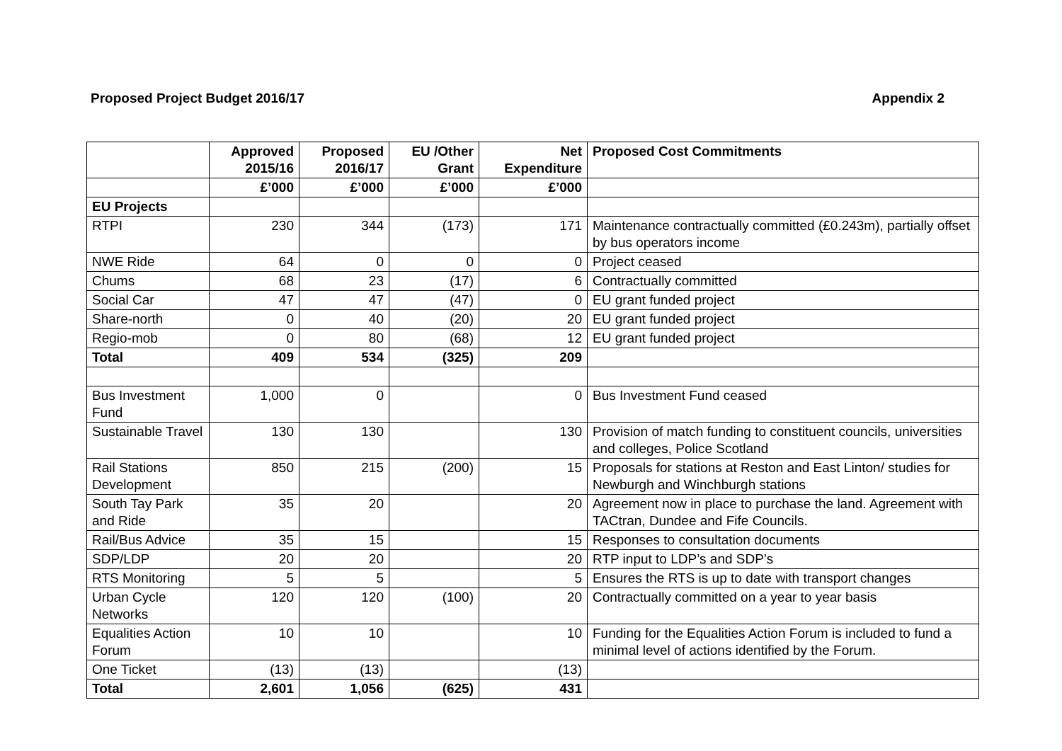Proposed Project Budget 2016/17 Appendix 2
| | Approved 2015/16 | Proposed 2016/17 | EU /Other Grant | Net Expenditure | Proposed Cost Commitments |
| --- | --- | --- | --- | --- | --- |
| | £’000 | £’000 | £’000 | £’000 | |
| EU Projects | | | | | |
| RTPI | 230 | 344 | (173) | 171 | Maintenance contractually committed (£0.243m), partially offset by bus operators income |
| NWE Ride | 64 | 0 | 0 | 0 | Project ceased |
| Chums | 68 | 23 | (17) | 6 | Contractually committed |
| Social Car | 47 | 47 | (47) | 0 | EU grant funded project |
| Share-north | 0 | 40 | (20) | 20 | EU grant funded project |
| Regio-mob | 0 | 80 | (68) | 12 | EU grant funded project |
| Total | 409 | 534 | (325) | 209 | |
| Bus Investment Fund | 1,000 | 0 | | 0 | Bus Investment Fund ceased |
| Sustainable Travel | 130 | 130 | | 130 | Provision of match funding to constituent councils, universities and colleges, Police Scotland |
| Rail Stations Development | 850 | 215 | (200) | 15 | Proposals for stations at Reston and East Linton/ studies for Newburgh and Winchburgh stations |
| South Tay Park and Ride | 35 | 20 | | 20 | Agreement now in place to purchase the land. Agreement with TACtran, Dundee and Fife Councils. |
| Rail/Bus Advice | 35 | 15 | | 15 | Responses to consultation documents |
| SDP/LDP | 20 | 20 | | 20 | RTP input to LDP’s and SDP’s |
| RTS Monitoring | 5 | 5 | | 5 | Ensures the RTS is up to date with transport changes |
| Urban Cycle Networks | 120 | 120 | (100) | 20 | Contractually committed on a year to year basis |
| Equalities Action Forum | 10 | 10 | | 10 | Funding for the Equalities Action Forum is included to fund a minimal level of actions identified by the Forum. |
| One Ticket | (13) | (13) | | (13) | |
| Total | 2,601 | 1,056 | (625) | 431 | |